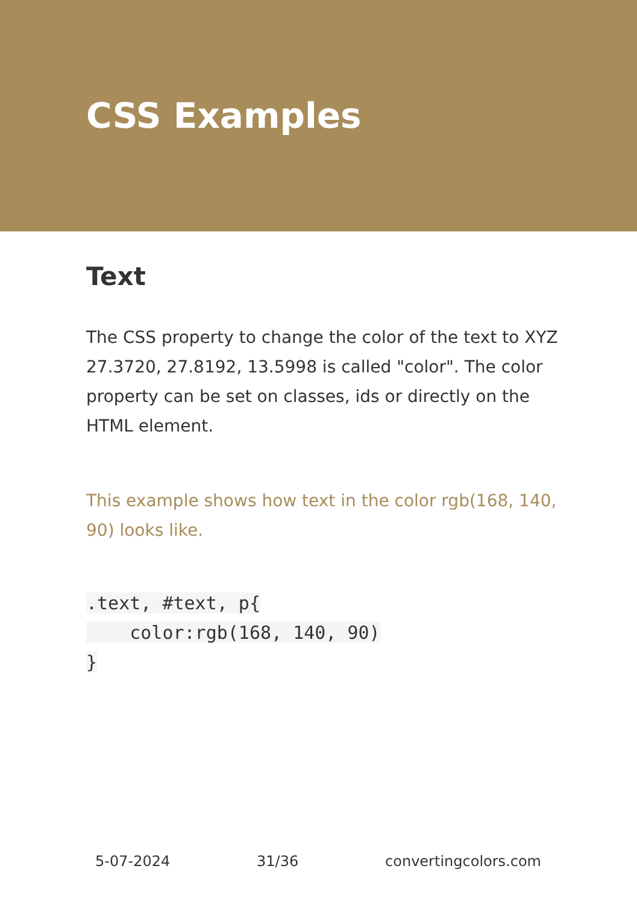CSS Examples
Text
The CSS property to change the color of the text to XYZ 27.3720, 27.8192, 13.5998 is called "color". The color property can be set on classes, ids or directly on the HTML element.
This example shows how text in the color rgb(168, 140, 90) looks like.
.text, #text, p{
    color:rgb(168, 140, 90)
}
5-07-2024 31/36 convertingcolors.com